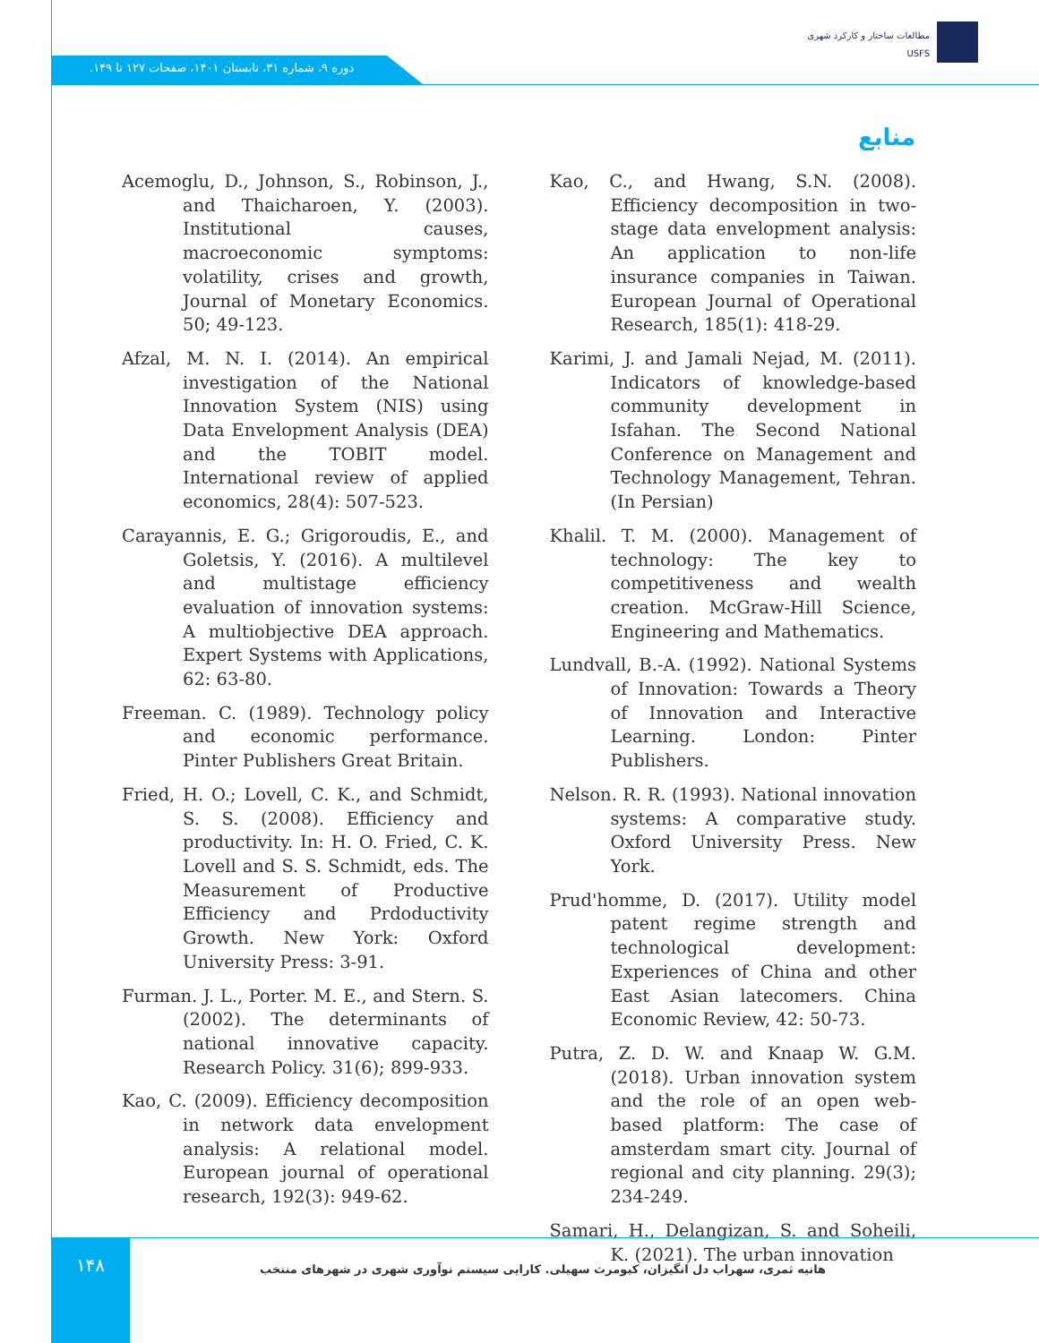دوره ۹، شماره ۳۱، تابستان ۱۴۰۱، صفحات ۱۲۷ تا ۱۴۹.
مطالعات ساختار و کارکرد شهری
USFS
منابع
Acemoglu, D., Johnson, S., Robinson, J., and Thaicharoen, Y. (2003). Institutional causes, macroeconomic symptoms: volatility, crises and growth, Journal of Monetary Economics. 50; 49-123.
Afzal, M. N. I. (2014). An empirical investigation of the National Innovation System (NIS) using Data Envelopment Analysis (DEA) and the TOBIT model. International review of applied economics, 28(4): 507-523.
Carayannis, E. G.; Grigoroudis, E., and Goletsis, Y. (2016). A multilevel and multistage efficiency evaluation of innovation systems: A multiobjective DEA approach. Expert Systems with Applications, 62: 63-80.
Freeman. C. (1989). Technology policy and economic performance. Pinter Publishers Great Britain.
Fried, H. O.; Lovell, C. K., and Schmidt, S. S. (2008). Efficiency and productivity. In: H. O. Fried, C. K. Lovell and S. S. Schmidt, eds. The Measurement of Productive Efficiency and Prdoductivity Growth. New York: Oxford University Press: 3-91.
Furman. J. L., Porter. M. E., and Stern. S. (2002). The determinants of national innovative capacity. Research Policy. 31(6); 899-933.
Kao, C. (2009). Efficiency decomposition in network data envelopment analysis: A relational model. European journal of operational research, 192(3): 949-62.
Kao, C., and Hwang, S.N. (2008). Efficiency decomposition in two-stage data envelopment analysis: An application to non-life insurance companies in Taiwan. European Journal of Operational Research, 185(1): 418-29.
Karimi, J. and Jamali Nejad, M. (2011). Indicators of knowledge-based community development in Isfahan. The Second National Conference on Management and Technology Management, Tehran. (In Persian)
Khalil. T. M. (2000). Management of technology: The key to competitiveness and wealth creation. McGraw-Hill Science, Engineering and Mathematics.
Lundvall, B.-A. (1992). National Systems of Innovation: Towards a Theory of Innovation and Interactive Learning. London: Pinter Publishers.
Nelson. R. R. (1993). National innovation systems: A comparative study. Oxford University Press. New York.
Prud'homme, D. (2017). Utility model patent regime strength and technological development: Experiences of China and other East Asian latecomers. China Economic Review, 42: 50-73.
Putra, Z. D. W. and Knaap W. G.M. (2018). Urban innovation system and the role of an open web-based platform: The case of amsterdam smart city. Journal of regional and city planning. 29(3); 234-249.
Samari, H., Delangizan, S. and Soheili, K. (2021). The urban innovation
۱۴۸
هانیه ثمری، سهراب دل انگیزان، کیومرث سهیلی. کارایی سیستم نوآوری شهری در شهرهای منتخب